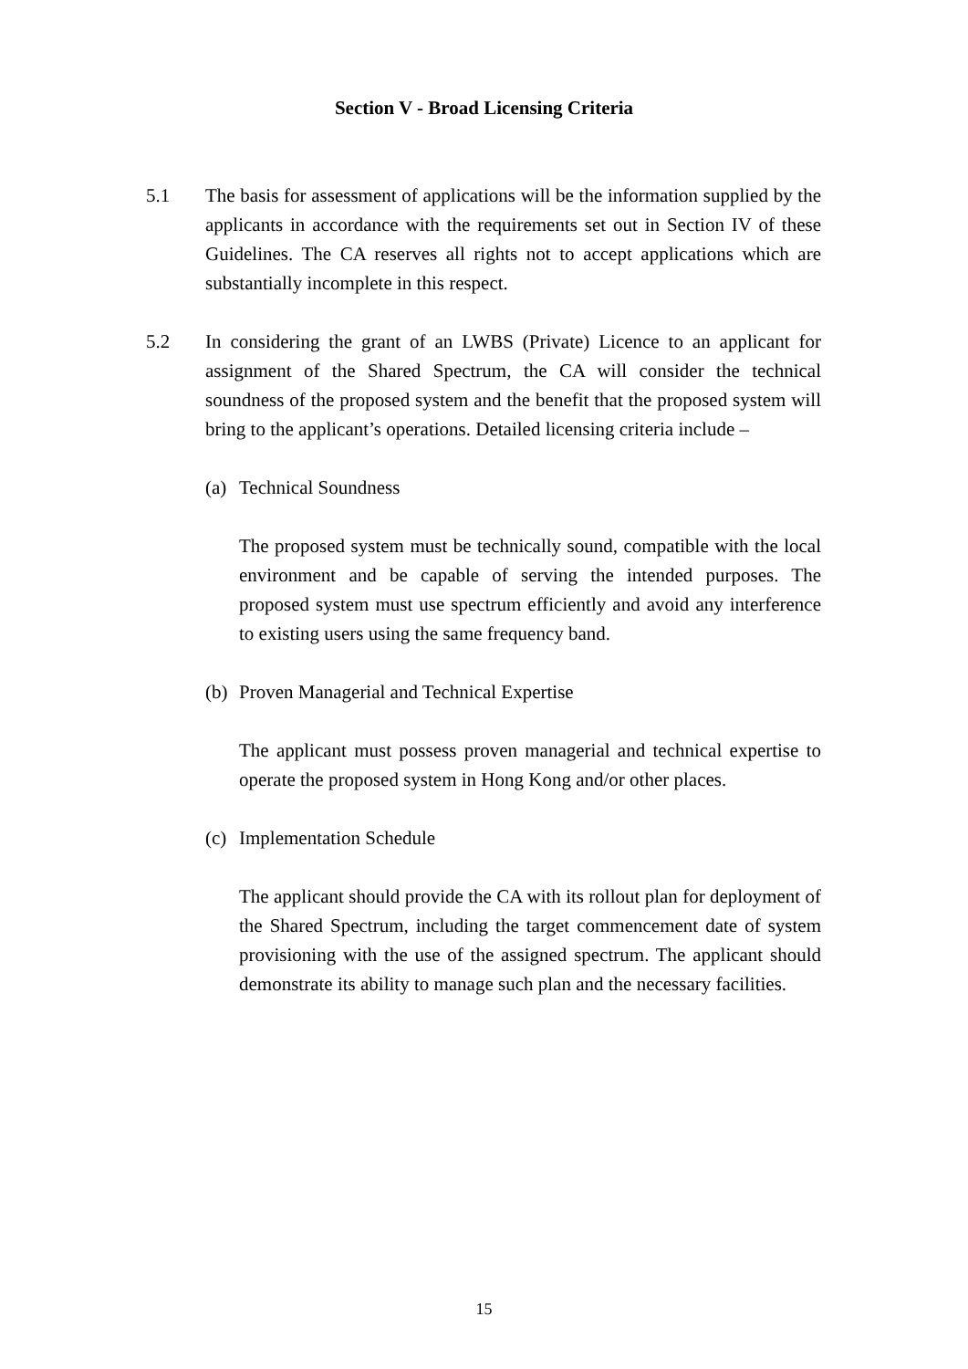Section V - Broad Licensing Criteria
5.1 The basis for assessment of applications will be the information supplied by the applicants in accordance with the requirements set out in Section IV of these Guidelines. The CA reserves all rights not to accept applications which are substantially incomplete in this respect.
5.2 In considering the grant of an LWBS (Private) Licence to an applicant for assignment of the Shared Spectrum, the CA will consider the technical soundness of the proposed system and the benefit that the proposed system will bring to the applicant’s operations. Detailed licensing criteria include –
(a)
Technical Soundness
The proposed system must be technically sound, compatible with the local environment and be capable of serving the intended purposes. The proposed system must use spectrum efficiently and avoid any interference to existing users using the same frequency band.
(b)
Proven Managerial and Technical Expertise
The applicant must possess proven managerial and technical expertise to operate the proposed system in Hong Kong and/or other places.
(c)
Implementation Schedule
The applicant should provide the CA with its rollout plan for deployment of the Shared Spectrum, including the target commencement date of system provisioning with the use of the assigned spectrum. The applicant should demonstrate its ability to manage such plan and the necessary facilities.
15